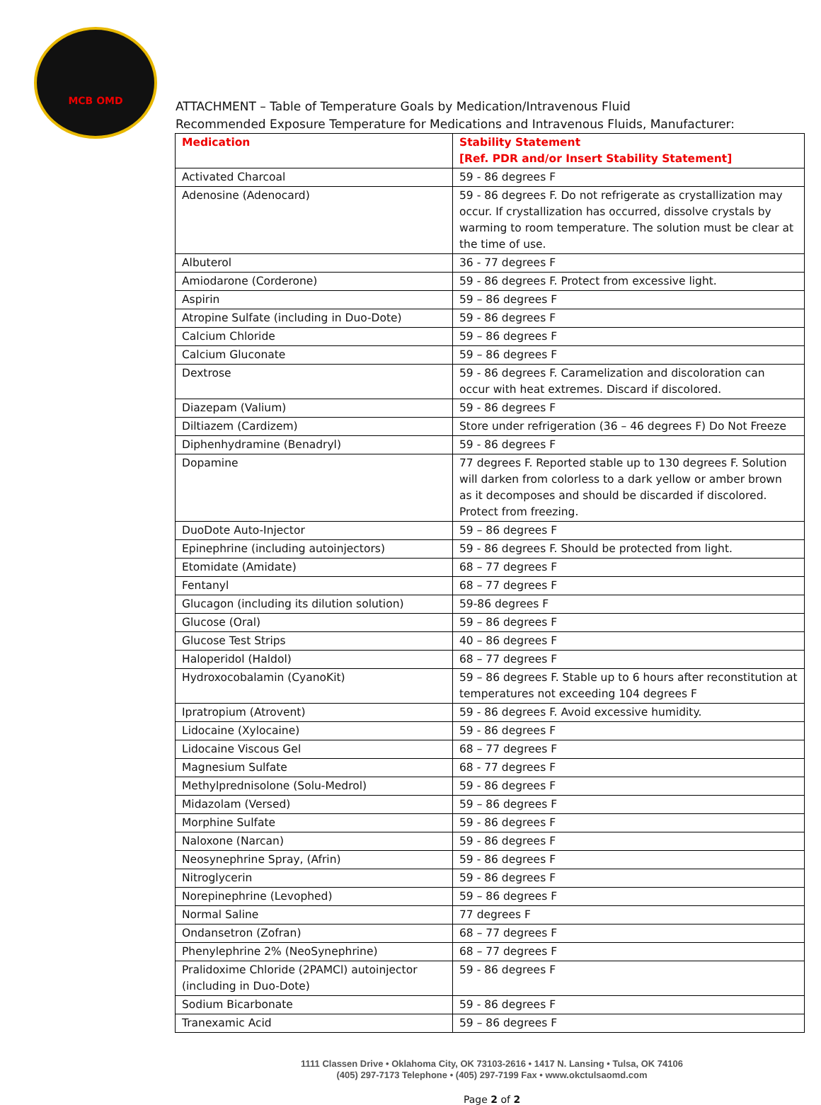MCB OMD
ATTACHMENT – Table of Temperature Goals by Medication/Intravenous Fluid
Recommended Exposure Temperature for Medications and Intravenous Fluids, Manufacturer:
| Medication | Stability Statement [Ref. PDR and/or Insert Stability Statement] |
| --- | --- |
| Activated Charcoal | 59 - 86 degrees F |
| Adenosine (Adenocard) | 59 - 86 degrees F. Do not refrigerate as crystallization may occur. If crystallization has occurred, dissolve crystals by warming to room temperature. The solution must be clear at the time of use. |
| Albuterol | 36 - 77 degrees F |
| Amiodarone (Corderone) | 59 - 86 degrees F. Protect from excessive light. |
| Aspirin | 59 – 86 degrees F |
| Atropine Sulfate (including in Duo-Dote) | 59 - 86 degrees F |
| Calcium Chloride | 59 – 86 degrees F |
| Calcium Gluconate | 59 – 86 degrees F |
| Dextrose | 59 - 86 degrees F. Caramelization and discoloration can occur with heat extremes. Discard if discolored. |
| Diazepam (Valium) | 59 - 86 degrees F |
| Diltiazem (Cardizem) | Store under refrigeration (36 – 46 degrees F) Do Not Freeze |
| Diphenhydramine (Benadryl) | 59 - 86 degrees F |
| Dopamine | 77 degrees F. Reported stable up to 130 degrees F. Solution will darken from colorless to a dark yellow or amber brown as it decomposes and should be discarded if discolored. Protect from freezing. |
| DuoDote Auto-Injector | 59 – 86 degrees F |
| Epinephrine (including autoinjectors) | 59 - 86 degrees F. Should be protected from light. |
| Etomidate (Amidate) | 68 – 77 degrees F |
| Fentanyl | 68 – 77 degrees F |
| Glucagon (including its dilution solution) | 59-86 degrees F |
| Glucose (Oral) | 59 – 86 degrees F |
| Glucose Test Strips | 40 – 86 degrees F |
| Haloperidol (Haldol) | 68 – 77 degrees F |
| Hydroxocobalamin (CyanoKit) | 59 – 86 degrees F. Stable up to 6 hours after reconstitution at temperatures not exceeding 104 degrees F |
| Ipratropium (Atrovent) | 59 - 86 degrees F. Avoid excessive humidity. |
| Lidocaine (Xylocaine) | 59 - 86 degrees F |
| Lidocaine Viscous Gel | 68 – 77 degrees F |
| Magnesium Sulfate | 68 - 77 degrees F |
| Methylprednisolone (Solu-Medrol) | 59 - 86 degrees F |
| Midazolam (Versed) | 59 – 86 degrees F |
| Morphine Sulfate | 59 - 86 degrees F |
| Naloxone (Narcan) | 59 - 86 degrees F |
| Neosynephrine Spray, (Afrin) | 59 - 86 degrees F |
| Nitroglycerin | 59 - 86 degrees F |
| Norepinephrine (Levophed) | 59 – 86 degrees F |
| Normal Saline | 77 degrees F |
| Ondansetron (Zofran) | 68 – 77 degrees F |
| Phenylephrine 2% (NeoSynephrine) | 68 – 77 degrees F |
| Pralidoxime Chloride (2PAMCl) autoinjector (including in Duo-Dote) | 59 - 86 degrees F |
| Sodium Bicarbonate | 59 - 86 degrees F |
| Tranexamic Acid | 59 – 86 degrees F |
1111 Classen Drive • Oklahoma City, OK 73103-2616 • 1417 N. Lansing • Tulsa, OK 74106
(405) 297-7173 Telephone • (405) 297-7199 Fax • www.okctulsaomd.com
Page 2 of 2